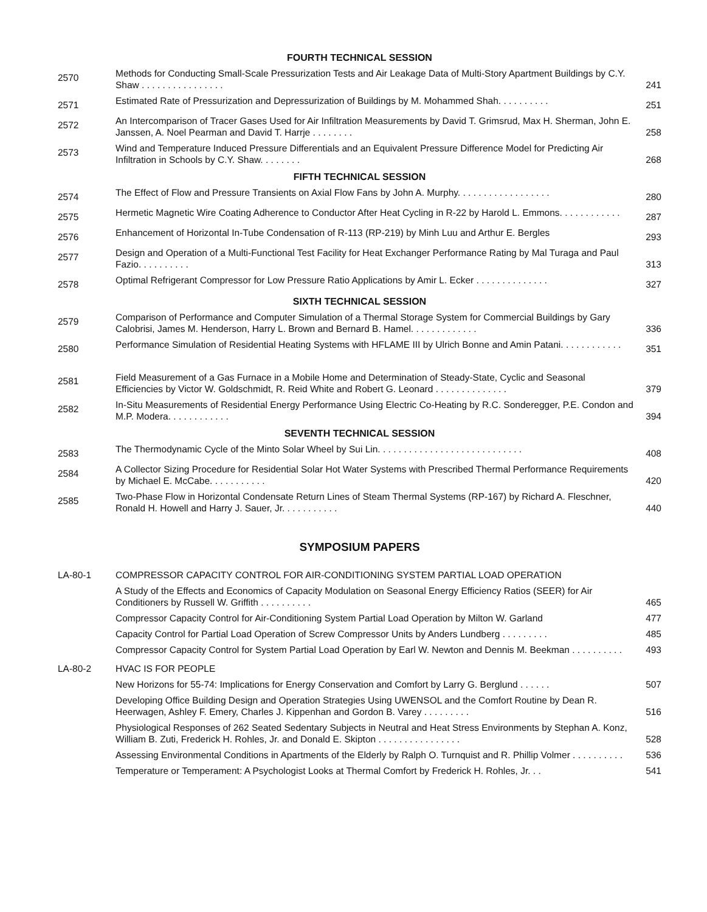FOURTH TECHNICAL SESSION
| 2570 | Methods for Conducting Small-Scale Pressurization Tests and Air Leakage Data of Multi-Story Apartment Buildings by C.Y. Shaw . . . . . . . . . . . . . . . . | 241 |
| 2571 | Estimated Rate of Pressurization and Depressurization of Buildings by M. Mohammed Shah. . . . . . . . . . | 251 |
| 2572 | An Intercomparison of Tracer Gases Used for Air Infiltration Measurements by David T. Grimsrud, Max H. Sherman, John E. Janssen, A. Noel Pearman and David T. Harrje . . . . . . . . | 258 |
| 2573 | Wind and Temperature Induced Pressure Differentials and an Equivalent Pressure Difference Model for Predicting Air Infiltration in Schools by C.Y. Shaw. . . . . . . . | 268 |
FIFTH TECHNICAL SESSION
| 2574 | The Effect of Flow and Pressure Transients on Axial Flow Fans by John A. Murphy. . . . . . . . . . . . . . . . . . | 280 |
| 2575 | Hermetic Magnetic Wire Coating Adherence to Conductor After Heat Cycling in R-22 by Harold L. Emmons. . . . . . . . . . . . | 287 |
| 2576 | Enhancement of Horizontal In-Tube Condensation of R-113 (RP-219) by Minh Luu and Arthur E. Bergles | 293 |
| 2577 | Design and Operation of a Multi-Functional Test Facility for Heat Exchanger Performance Rating by Mal Turaga and Paul Fazio. . . . . . . . . . | 313 |
| 2578 | Optimal Refrigerant Compressor for Low Pressure Ratio Applications by Amir L. Ecker . . . . . . . . . . . . . . | 327 |
SIXTH TECHNICAL SESSION
| 2579 | Comparison of Performance and Computer Simulation of a Thermal Storage System for Commercial Buildings by Gary Calobrisi, James M. Henderson, Harry L. Brown and Bernard B. Hamel. . . . . . . . . . . . . | 336 |
| 2580 | Performance Simulation of Residential Heating Systems with HFLAME III by Ulrich Bonne and Amin Patani. . . . . . . . . . . . | 351 |
| 2581 | Field Measurement of a Gas Furnace in a Mobile Home and Determination of Steady-State, Cyclic and Seasonal Efficiencies by Victor W. Goldschmidt, R. Reid White and Robert G. Leonard . . . . . . . . . . . . . . | 379 |
| 2582 | In-Situ Measurements of Residential Energy Performance Using Electric Co-Heating by R.C. Sonderegger, P.E. Condon and M.P. Modera. . . . . . . . . . . . | 394 |
SEVENTH TECHNICAL SESSION
| 2583 | The Thermodynamic Cycle of the Minto Solar Wheel by Sui Lin. . . . . . . . . . . . . . . . . . . . . . . . . . . . | 408 |
| 2584 | A Collector Sizing Procedure for Residential Solar Hot Water Systems with Prescribed Thermal Performance Requirements by Michael E. McCabe. . . . . . . . . . . | 420 |
| 2585 | Two-Phase Flow in Horizontal Condensate Return Lines of Steam Thermal Systems (RP-167) by Richard A. Fleschner, Ronald H. Howell and Harry J. Sauer, Jr. . . . . . . . . . . | 440 |
SYMPOSIUM PAPERS
| LA-80-1 | COMPRESSOR CAPACITY CONTROL FOR AIR-CONDITIONING SYSTEM PARTIAL LOAD OPERATION | |
| | A Study of the Effects and Economics of Capacity Modulation on Seasonal Energy Efficiency Ratios (SEER) for Air Conditioners by Russell W. Griffith . . . . . . . . . . | 465 |
| | Compressor Capacity Control for Air-Conditioning System Partial Load Operation by Milton W. Garland | 477 |
| | Capacity Control for Partial Load Operation of Screw Compressor Units by Anders Lundberg . . . . . . . . . | 485 |
| | Compressor Capacity Control for System Partial Load Operation by Earl W. Newton and Dennis M. Beekman . . . . . . . . . . | 493 |
| LA-80-2 | HVAC IS FOR PEOPLE | |
| | New Horizons for 55-74: Implications for Energy Conservation and Comfort by Larry G. Berglund . . . . . . | 507 |
| | Developing Office Building Design and Operation Strategies Using UWENSOL and the Comfort Routine by Dean R. Heerwagen, Ashley F. Emery, Charles J. Kippenhan and Gordon B. Varey . . . . . . . . . | 516 |
| | Physiological Responses of 262 Seated Sedentary Subjects in Neutral and Heat Stress Environments by Stephan A. Konz, William B. Zuti, Frederick H. Rohles, Jr. and Donald E. Skipton . . . . . . . . . . . . . . . . | 528 |
| | Assessing Environmental Conditions in Apartments of the Elderly by Ralph O. Turnquist and R. Phillip Volmer . . . . . . . . . . | 536 |
| | Temperature or Temperament: A Psychologist Looks at Thermal Comfort by Frederick H. Rohles, Jr. . . | 541 |